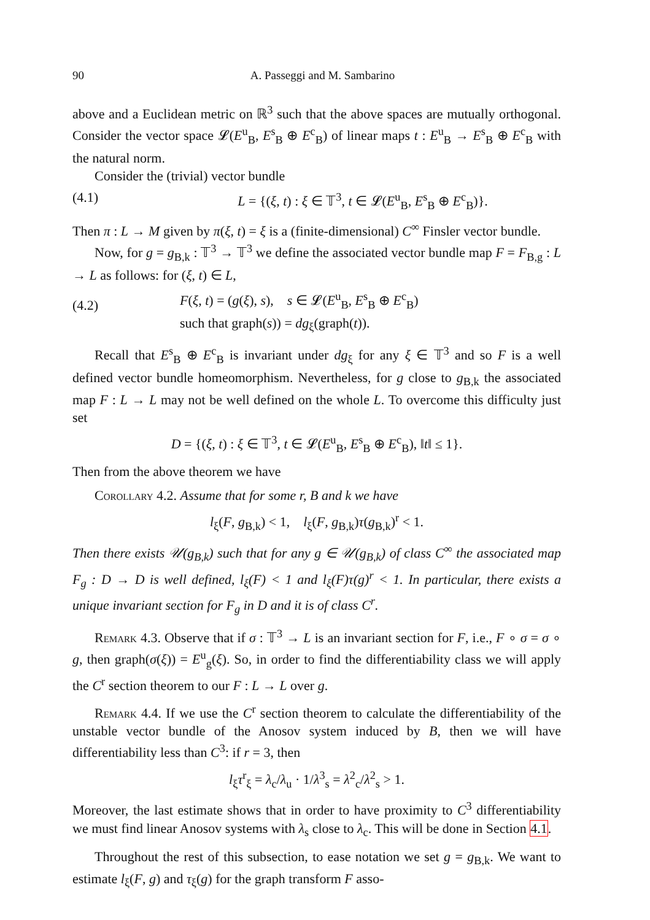90 A. Passeggi and M. Sambarino
above and a Euclidean metric on ℝ<sup>3</sup> such that the above spaces are mutually orthogonal. Consider the vector space 𝓛(E<sup>u</sup><sub>B</sub>, E<sup>s</sup><sub>B</sub> ⊕ E<sup>c</sup><sub>B</sub>) of linear maps t : E<sup>u</sup><sub>B</sub> → E<sup>s</sup><sub>B</sub> ⊕ E<sup>c</sup><sub>B</sub> with the natural norm.
Consider the (trivial) vector bundle
(4.1) L = {(ξ, t) : ξ ∈ 𝕋<sup>3</sup>, t ∈ 𝓛(E<sup>u</sup><sub>B</sub>, E<sup>s</sup><sub>B</sub> ⊕ E<sup>c</sup><sub>B</sub>)}.
Then π : L → M given by π(ξ, t) = ξ is a (finite-dimensional) C<sup>∞</sup> Finsler vector bundle.
Now, for g = g<sub>B,k</sub> : 𝕋<sup>3</sup> → 𝕋<sup>3</sup> we define the associated vector bundle map F = F<sub>B,g</sub> : L → L as follows: for (ξ, t) ∈ L,
(4.2) F(ξ, t) = (g(ξ), s), s ∈ 𝓛(E<sup>u</sup><sub>B</sub>, E<sup>s</sup><sub>B</sub> ⊕ E<sup>c</sup><sub>B</sub>)
such that graph(s)) = dg<sub>ξ</sub>(graph(t)).
Recall that E<sup>s</sup><sub>B</sub> ⊕ E<sup>c</sup><sub>B</sub> is invariant under dg<sub>ξ</sub> for any ξ ∈ 𝕋<sup>3</sup> and so F is a well defined vector bundle homeomorphism. Nevertheless, for g close to g<sub>B,k</sub> the associated map F : L → L may not be well defined on the whole L. To overcome this difficulty just set
D = {(ξ, t) : ξ ∈ 𝕋<sup>3</sup>, t ∈ 𝓛(E<sup>u</sup><sub>B</sub>, E<sup>s</sup><sub>B</sub> ⊕ E<sup>c</sup><sub>B</sub>), ‖t‖ ≤ 1}.
Then from the above theorem we have
Corollary 4.2. Assume that for some r, B and k we have
l<sub>ξ</sub>(F, g<sub>B,k</sub>) < 1, l<sub>ξ</sub>(F, g<sub>B,k</sub>)τ(g<sub>B,k</sub>)<sup>r</sup> < 1.
Then there exists 𝒰(g<sub>B,k</sub>) such that for any g ∈ 𝒰(g<sub>B,k</sub>) of class C<sup>∞</sup> the associated map F<sub>g</sub> : D → D is well defined, l<sub>ξ</sub>(F) < 1 and l<sub>ξ</sub>(F)τ(g)<sup>r</sup> < 1. In particular, there exists a unique invariant section for F<sub>g</sub> in D and it is of class C<sup>r</sup>.
Remark 4.3. Observe that if σ : 𝕋<sup>3</sup> → L is an invariant section for F, i.e., F ∘ σ = σ ∘ g, then graph(σ(ξ)) = E<sup>u</sup><sub>g</sub>(ξ). So, in order to find the differentiability class we will apply the C<sup>r</sup> section theorem to our F : L → L over g.
Remark 4.4. If we use the C<sup>r</sup> section theorem to calculate the differentiability of the unstable vector bundle of the Anosov system induced by B, then we will have differentiability less than C<sup>3</sup>: if r = 3, then
l<sub>ξ</sub>τ<sup>r</sup><sub>ξ</sub> = λ<sub>c</sub>/λ<sub>u</sub> · 1/λ<sup>3</sup><sub>s</sub> = λ<sup>2</sup><sub>c</sub>/λ<sup>2</sup><sub>s</sub> > 1.
Moreover, the last estimate shows that in order to have proximity to C<sup>3</sup> differentiability we must find linear Anosov systems with λ<sub>s</sub> close to λ<sub>c</sub>. This will be done in Section 4.1.
Throughout the rest of this subsection, to ease notation we set g = g<sub>B,k</sub>. We want to estimate l<sub>ξ</sub>(F, g) and τ<sub>ξ</sub>(g) for the graph transform F asso-